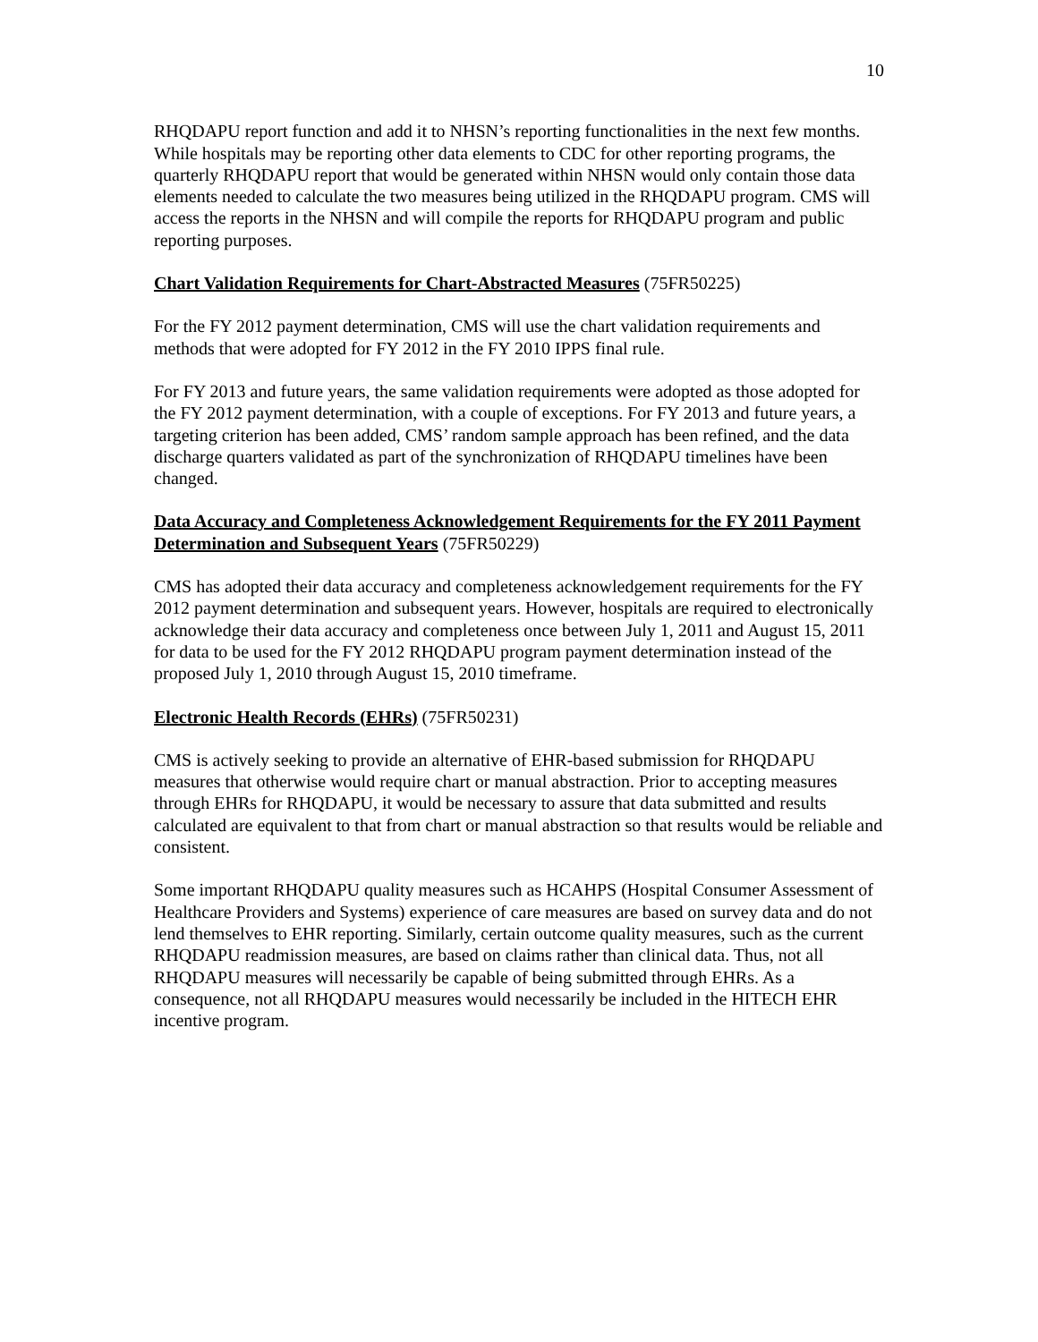10
RHQDAPU report function and add it to NHSN’s reporting functionalities in the next few months. While hospitals may be reporting other data elements to CDC for other reporting programs, the quarterly RHQDAPU report that would be generated within NHSN would only contain those data elements needed to calculate the two measures being utilized in the RHQDAPU program. CMS will access the reports in the NHSN and will compile the reports for RHQDAPU program and public reporting purposes.
Chart Validation Requirements for Chart-Abstracted Measures (75FR50225)
For the FY 2012 payment determination, CMS will use the chart validation requirements and methods that were adopted for FY 2012 in the FY 2010 IPPS final rule.
For FY 2013 and future years, the same validation requirements were adopted as those adopted for the FY 2012 payment determination, with a couple of exceptions. For FY 2013 and future years, a targeting criterion has been added, CMS’ random sample approach has been refined, and the data discharge quarters validated as part of the synchronization of RHQDAPU timelines have been changed.
Data Accuracy and Completeness Acknowledgement Requirements for the FY 2011 Payment Determination and Subsequent Years (75FR50229)
CMS has adopted their data accuracy and completeness acknowledgement requirements for the FY 2012 payment determination and subsequent years. However, hospitals are required to electronically acknowledge their data accuracy and completeness once between July 1, 2011 and August 15, 2011 for data to be used for the FY 2012 RHQDAPU program payment determination instead of the proposed July 1, 2010 through August 15, 2010 timeframe.
Electronic Health Records (EHRs) (75FR50231)
CMS is actively seeking to provide an alternative of EHR-based submission for RHQDAPU measures that otherwise would require chart or manual abstraction. Prior to accepting measures through EHRs for RHQDAPU, it would be necessary to assure that data submitted and results calculated are equivalent to that from chart or manual abstraction so that results would be reliable and consistent.
Some important RHQDAPU quality measures such as HCAHPS (Hospital Consumer Assessment of Healthcare Providers and Systems) experience of care measures are based on survey data and do not lend themselves to EHR reporting. Similarly, certain outcome quality measures, such as the current RHQDAPU readmission measures, are based on claims rather than clinical data. Thus, not all RHQDAPU measures will necessarily be capable of being submitted through EHRs. As a consequence, not all RHQDAPU measures would necessarily be included in the HITECH EHR incentive program.